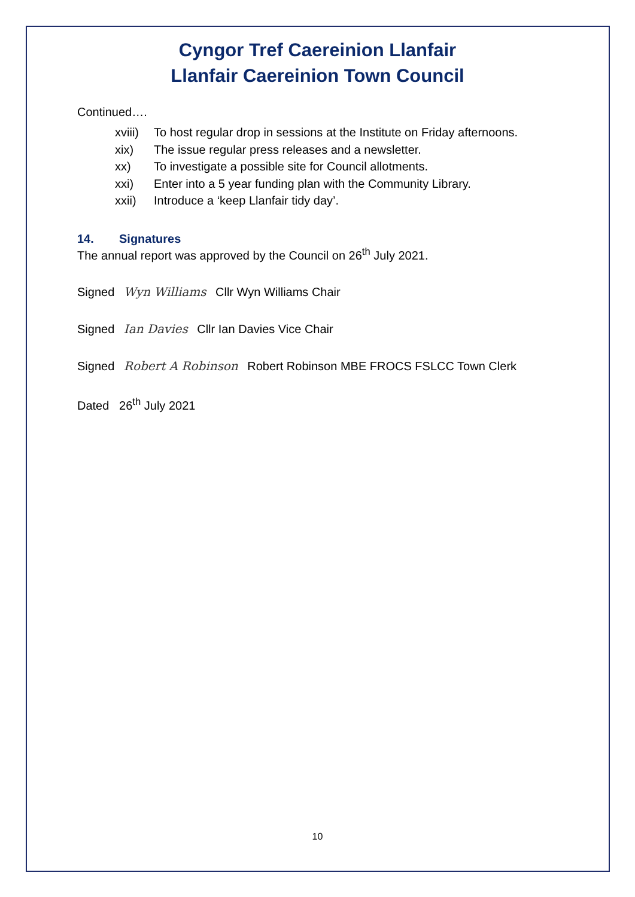Cyngor Tref Caereinion Llanfair
Llanfair Caereinion Town Council
Continued….
xviii) To host regular drop in sessions at the Institute on Friday afternoons.
xix) The issue regular press releases and a newsletter.
xx) To investigate a possible site for Council allotments.
xxi) Enter into a 5 year funding plan with the Community Library.
xxii) Introduce a ‘keep Llanfair tidy day’.
14. Signatures
The annual report was approved by the Council on 26<sup>th</sup> July 2021.
Signed Wyn Williams Cllr Wyn Williams Chair
Signed Ian Davies Cllr Ian Davies Vice Chair
Signed Robert A Robinson Robert Robinson MBE FROCS FSLCC Town Clerk
Dated 26<sup>th</sup> July 2021
10